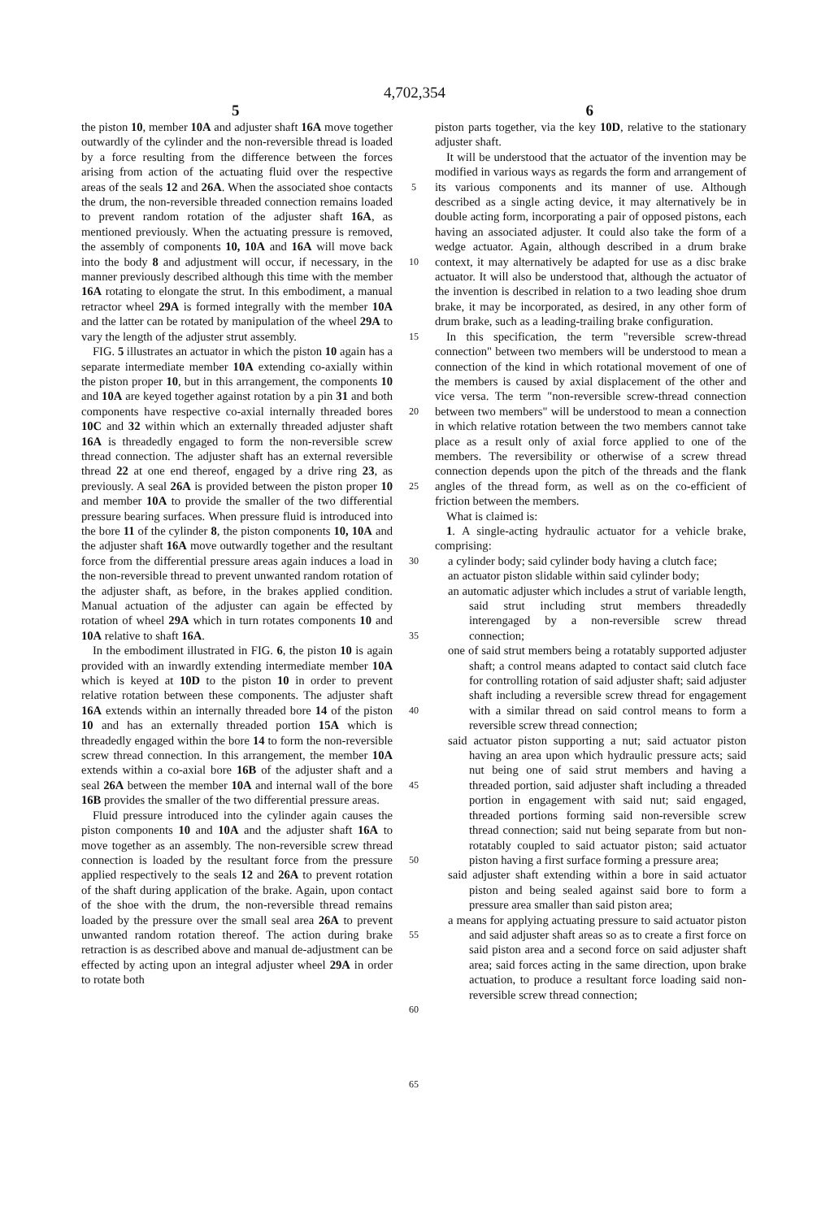4,702,354
5 6
the piston 10, member 10A and adjuster shaft 16A move together outwardly of the cylinder and the non-reversible thread is loaded by a force resulting from the difference between the forces arising from action of the actuating fluid over the respective areas of the seals 12 and 26A. When the associated shoe contacts the drum, the non-reversible threaded connection remains loaded to prevent random rotation of the adjuster shaft 16A, as mentioned previously. When the actuating pressure is removed, the assembly of components 10, 10A and 16A will move back into the body 8 and adjustment will occur, if necessary, in the manner previously described although this time with the member 16A rotating to elongate the strut. In this embodiment, a manual retractor wheel 29A is formed integrally with the member 10A and the latter can be rotated by manipulation of the wheel 29A to vary the length of the adjuster strut assembly.
FIG. 5 illustrates an actuator in which the piston 10 again has a separate intermediate member 10A extending co-axially within the piston proper 10, but in this arrangement, the components 10 and 10A are keyed together against rotation by a pin 31 and both components have respective co-axial internally threaded bores 10C and 32 within which an externally threaded adjuster shaft 16A is threadedly engaged to form the non-reversible screw thread connection. The adjuster shaft has an external reversible thread 22 at one end thereof, engaged by a drive ring 23, as previously. A seal 26A is provided between the piston proper 10 and member 10A to provide the smaller of the two differential pressure bearing surfaces. When pressure fluid is introduced into the bore 11 of the cylinder 8, the piston components 10, 10A and the adjuster shaft 16A move outwardly together and the resultant force from the differential pressure areas again induces a load in the non-reversible thread to prevent unwanted random rotation of the adjuster shaft, as before, in the brakes applied condition. Manual actuation of the adjuster can again be effected by rotation of wheel 29A which in turn rotates components 10 and 10A relative to shaft 16A.
In the embodiment illustrated in FIG. 6, the piston 10 is again provided with an inwardly extending intermediate member 10A which is keyed at 10D to the piston 10 in order to prevent relative rotation between these components. The adjuster shaft 16A extends within an internally threaded bore 14 of the piston 10 and has an externally threaded portion 15A which is threadedly engaged within the bore 14 to form the non-reversible screw thread connection. In this arrangement, the member 10A extends within a co-axial bore 16B of the adjuster shaft and a seal 26A between the member 10A and internal wall of the bore 16B provides the smaller of the two differential pressure areas.
Fluid pressure introduced into the cylinder again causes the piston components 10 and 10A and the adjuster shaft 16A to move together as an assembly. The non-reversible screw thread connection is loaded by the resultant force from the pressure applied respectively to the seals 12 and 26A to prevent rotation of the shaft during application of the brake. Again, upon contact of the shoe with the drum, the non-reversible thread remains loaded by the pressure over the small seal area 26A to prevent unwanted random rotation thereof. The action during brake retraction is as described above and manual de-adjustment can be effected by acting upon an integral adjuster wheel 29A in order to rotate both
5
10
15
20
25
30
35
40
45
50
55
60
65
piston parts together, via the key 10D, relative to the stationary adjuster shaft.
It will be understood that the actuator of the invention may be modified in various ways as regards the form and arrangement of its various components and its manner of use. Although described as a single acting device, it may alternatively be in double acting form, incorporating a pair of opposed pistons, each having an associated adjuster. It could also take the form of a wedge actuator. Again, although described in a drum brake context, it may alternatively be adapted for use as a disc brake actuator. It will also be understood that, although the actuator of the invention is described in relation to a two leading shoe drum brake, it may be incorporated, as desired, in any other form of drum brake, such as a leading-trailing brake configuration.
In this specification, the term "reversible screw-thread connection" between two members will be understood to mean a connection of the kind in which rotational movement of one of the members is caused by axial displacement of the other and vice versa. The term "non-reversible screw-thread connection between two members" will be understood to mean a connection in which relative rotation between the two members cannot take place as a result only of axial force applied to one of the members. The reversibility or otherwise of a screw thread connection depends upon the pitch of the threads and the flank angles of the thread form, as well as on the co-efficient of friction between the members.
What is claimed is:
1. A single-acting hydraulic actuator for a vehicle brake, comprising:
a cylinder body; said cylinder body having a clutch face;
an actuator piston slidable within said cylinder body;
an automatic adjuster which includes a strut of variable length, said strut including strut members threadedly interengaged by a non-reversible screw thread connection;
one of said strut members being a rotatably supported adjuster shaft; a control means adapted to contact said clutch face for controlling rotation of said adjuster shaft; said adjuster shaft including a reversible screw thread for engagement with a similar thread on said control means to form a reversible screw thread connection;
said actuator piston supporting a nut; said actuator piston having an area upon which hydraulic pressure acts; said nut being one of said strut members and having a threaded portion, said adjuster shaft including a threaded portion in engagement with said nut; said engaged, threaded portions forming said non-reversible screw thread connection; said nut being separate from but non-rotatably coupled to said actuator piston; said actuator piston having a first surface forming a pressure area;
said adjuster shaft extending within a bore in said actuator piston and being sealed against said bore to form a pressure area smaller than said piston area;
a means for applying actuating pressure to said actuator piston and said adjuster shaft areas so as to create a first force on said piston area and a second force on said adjuster shaft area; said forces acting in the same direction, upon brake actuation, to produce a resultant force loading said non-reversible screw thread connection;